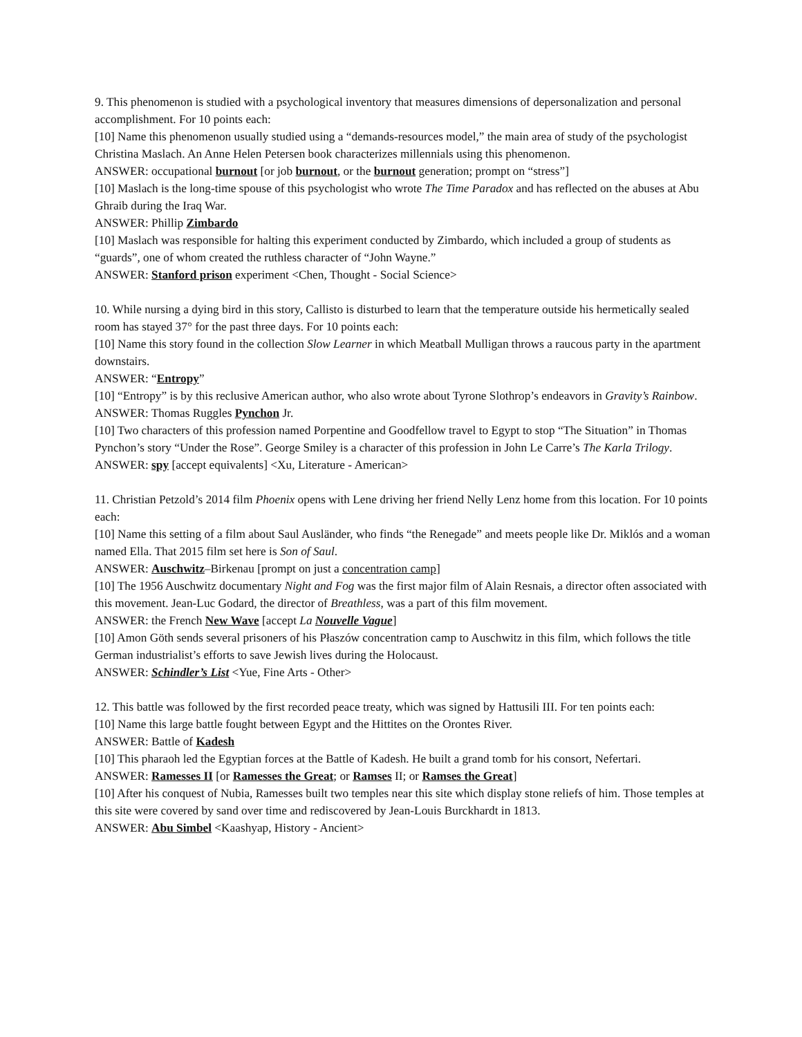9. This phenomenon is studied with a psychological inventory that measures dimensions of depersonalization and personal accomplishment. For 10 points each:
[10] Name this phenomenon usually studied using a “demands-resources model,” the main area of study of the psychologist Christina Maslach. An Anne Helen Petersen book characterizes millennials using this phenomenon.
ANSWER: occupational burnout [or job burnout, or the burnout generation; prompt on “stress”]
[10] Maslach is the long-time spouse of this psychologist who wrote The Time Paradox and has reflected on the abuses at Abu Ghraib during the Iraq War.
ANSWER: Phillip Zimbardo
[10] Maslach was responsible for halting this experiment conducted by Zimbardo, which included a group of students as “guards”, one of whom created the ruthless character of “John Wayne.”
ANSWER: Stanford prison experiment <Chen, Thought - Social Science>
10. While nursing a dying bird in this story, Callisto is disturbed to learn that the temperature outside his hermetically sealed room has stayed 37° for the past three days. For 10 points each:
[10] Name this story found in the collection Slow Learner in which Meatball Mulligan throws a raucous party in the apartment downstairs.
ANSWER: “Entropy”
[10] “Entropy” is by this reclusive American author, who also wrote about Tyrone Slothrop’s endeavors in Gravity’s Rainbow.
ANSWER: Thomas Ruggles Pynchon Jr.
[10] Two characters of this profession named Porpentine and Goodfellow travel to Egypt to stop “The Situation” in Thomas Pynchon’s story “Under the Rose”. George Smiley is a character of this profession in John Le Carre’s The Karla Trilogy.
ANSWER: spy [accept equivalents] <Xu, Literature - American>
11. Christian Petzold’s 2014 film Phoenix opens with Lene driving her friend Nelly Lenz home from this location. For 10 points each:
[10] Name this setting of a film about Saul Ausländer, who finds “the Renegade” and meets people like Dr. Miklós and a woman named Ella. That 2015 film set here is Son of Saul.
ANSWER: Auschwitz–Birkenau [prompt on just a concentration camp]
[10] The 1956 Auschwitz documentary Night and Fog was the first major film of Alain Resnais, a director often associated with this movement. Jean-Luc Godard, the director of Breathless, was a part of this film movement.
ANSWER: the French New Wave [accept La Nouvelle Vague]
[10] Amon Göth sends several prisoners of his Płaszów concentration camp to Auschwitz in this film, which follows the title German industrialist’s efforts to save Jewish lives during the Holocaust.
ANSWER: Schindler’s List <Yue, Fine Arts - Other>
12. This battle was followed by the first recorded peace treaty, which was signed by Hattusili III. For ten points each:
[10] Name this large battle fought between Egypt and the Hittites on the Orontes River.
ANSWER: Battle of Kadesh
[10] This pharaoh led the Egyptian forces at the Battle of Kadesh. He built a grand tomb for his consort, Nefertari.
ANSWER: Ramesses II [or Ramesses the Great; or Ramses II; or Ramses the Great]
[10] After his conquest of Nubia, Ramesses built two temples near this site which display stone reliefs of him. Those temples at this site were covered by sand over time and rediscovered by Jean-Louis Burckhardt in 1813.
ANSWER: Abu Simbel <Kaashyap, History - Ancient>